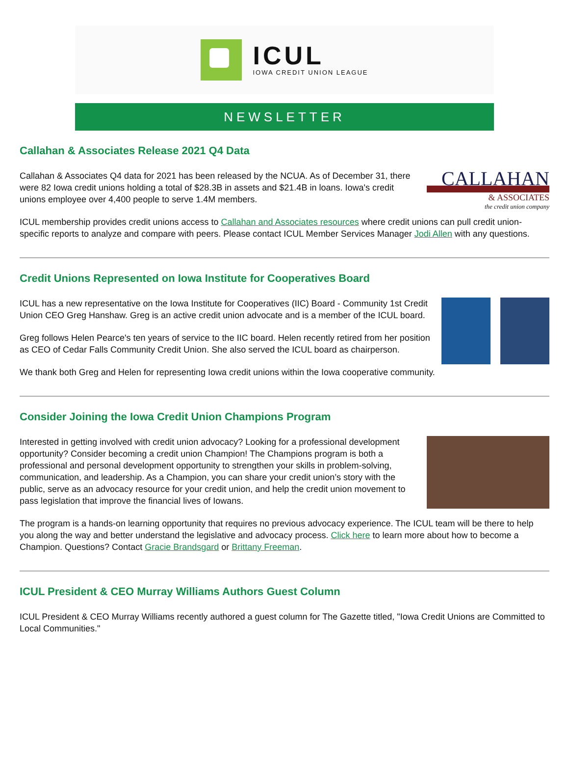ICUL
IOWA CREDIT UNION LEAGUE
NEWSLETTER
Callahan & Associates Release 2021 Q4 Data
Callahan & Associates Q4 data for 2021 has been released by the NCUA. As of December 31, there were 82 Iowa credit unions holding a total of $28.3B in assets and $21.4B in loans. Iowa's credit unions employee over 4,400 people to serve 1.4M members.
CALLAHAN
& ASSOCIATES
the credit union company
ICUL membership provides credit unions access to Callahan and Associates resources where credit unions can pull credit union-specific reports to analyze and compare with peers. Please contact ICUL Member Services Manager Jodi Allen with any questions.
Credit Unions Represented on Iowa Institute for Cooperatives Board
ICUL has a new representative on the Iowa Institute for Cooperatives (IIC) Board - Community 1st Credit Union CEO Greg Hanshaw. Greg is an active credit union advocate and is a member of the ICUL board.
Greg follows Helen Pearce's ten years of service to the IIC board. Helen recently retired from her position as CEO of Cedar Falls Community Credit Union. She also served the ICUL board as chairperson.
We thank both Greg and Helen for representing Iowa credit unions within the Iowa cooperative community.
Consider Joining the Iowa Credit Union Champions Program
Interested in getting involved with credit union advocacy? Looking for a professional development opportunity? Consider becoming a credit union Champion! The Champions program is both a professional and personal development opportunity to strengthen your skills in problem-solving, communication, and leadership. As a Champion, you can share your credit union’s story with the public, serve as an advocacy resource for your credit union, and help the credit union movement to pass legislation that improve the financial lives of Iowans.
The program is a hands-on learning opportunity that requires no previous advocacy experience. The ICUL team will be there to help you along the way and better understand the legislative and advocacy process. Click here to learn more about how to become a Champion. Questions? Contact Gracie Brandsgard or Brittany Freeman.
ICUL President & CEO Murray Williams Authors Guest Column
ICUL President & CEO Murray Williams recently authored a guest column for The Gazette titled, "Iowa Credit Unions are Committed to Local Communities."